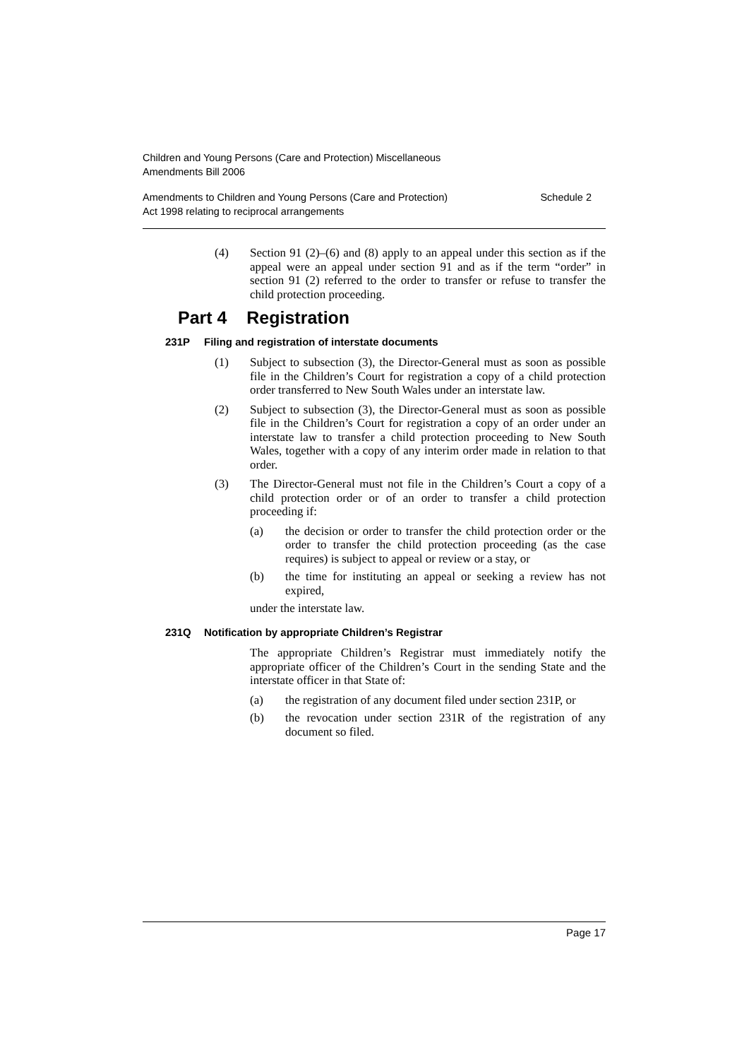Children and Young Persons (Care and Protection) Miscellaneous
Amendments Bill 2006
Amendments to Children and Young Persons (Care and Protection)
Act 1998 relating to reciprocal arrangements
Schedule 2
(4) Section 91 (2)–(6) and (8) apply to an appeal under this section as if the appeal were an appeal under section 91 and as if the term “order” in section 91 (2) referred to the order to transfer or refuse to transfer the child protection proceeding.
Part 4 Registration
231P Filing and registration of interstate documents
(1) Subject to subsection (3), the Director-General must as soon as possible file in the Children’s Court for registration a copy of a child protection order transferred to New South Wales under an interstate law.
(2) Subject to subsection (3), the Director-General must as soon as possible file in the Children’s Court for registration a copy of an order under an interstate law to transfer a child protection proceeding to New South Wales, together with a copy of any interim order made in relation to that order.
(3) The Director-General must not file in the Children’s Court a copy of a child protection order or of an order to transfer a child protection proceeding if:
(a) the decision or order to transfer the child protection order or the order to transfer the child protection proceeding (as the case requires) is subject to appeal or review or a stay, or
(b) the time for instituting an appeal or seeking a review has not expired,
under the interstate law.
231Q Notification by appropriate Children’s Registrar
The appropriate Children’s Registrar must immediately notify the appropriate officer of the Children’s Court in the sending State and the interstate officer in that State of:
(a) the registration of any document filed under section 231P, or
(b) the revocation under section 231R of the registration of any document so filed.
Page 17